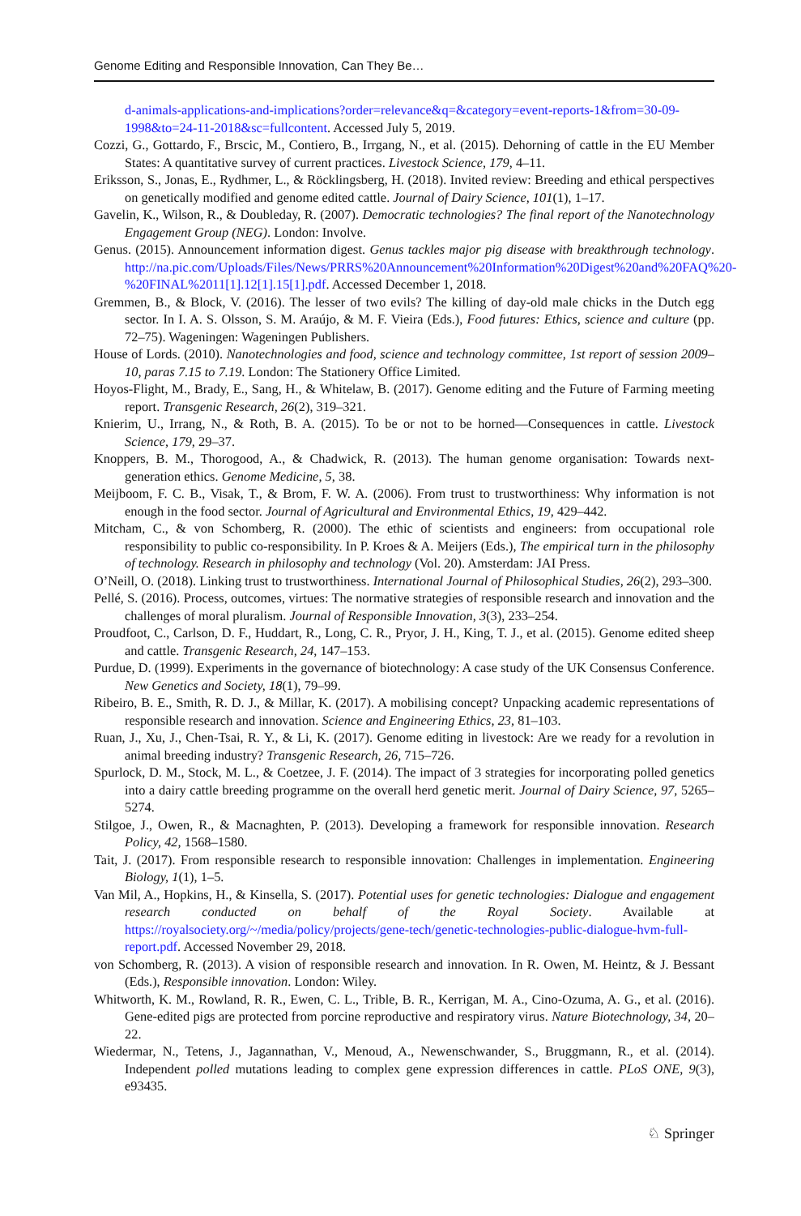Genome Editing and Responsible Innovation, Can They Be…
d-animals-applications-and-implications?order=relevance&q=&category=event-reports-1&from=30-09-1998&to=24-11-2018&sc=fullcontent. Accessed July 5, 2019.
Cozzi, G., Gottardo, F., Brscic, M., Contiero, B., Irrgang, N., et al. (2015). Dehorning of cattle in the EU Member States: A quantitative survey of current practices. Livestock Science, 179, 4–11.
Eriksson, S., Jonas, E., Rydhmer, L., & Röcklingsberg, H. (2018). Invited review: Breeding and ethical perspectives on genetically modified and genome edited cattle. Journal of Dairy Science, 101(1), 1–17.
Gavelin, K., Wilson, R., & Doubleday, R. (2007). Democratic technologies? The final report of the Nanotechnology Engagement Group (NEG). London: Involve.
Genus. (2015). Announcement information digest. Genus tackles major pig disease with breakthrough technology. http://na.pic.com/Uploads/Files/News/PRRS%20Announcement%20Information%20Digest%20and%20FAQ%20-%20FINAL%2011[1].12[1].15[1].pdf. Accessed December 1, 2018.
Gremmen, B., & Block, V. (2016). The lesser of two evils? The killing of day-old male chicks in the Dutch egg sector. In I. A. S. Olsson, S. M. Araújo, & M. F. Vieira (Eds.), Food futures: Ethics, science and culture (pp. 72–75). Wageningen: Wageningen Publishers.
House of Lords. (2010). Nanotechnologies and food, science and technology committee, 1st report of session 2009–10, paras 7.15 to 7.19. London: The Stationery Office Limited.
Hoyos-Flight, M., Brady, E., Sang, H., & Whitelaw, B. (2017). Genome editing and the Future of Farming meeting report. Transgenic Research, 26(2), 319–321.
Knierim, U., Irrang, N., & Roth, B. A. (2015). To be or not to be horned—Consequences in cattle. Livestock Science, 179, 29–37.
Knoppers, B. M., Thorogood, A., & Chadwick, R. (2013). The human genome organisation: Towards next-generation ethics. Genome Medicine, 5, 38.
Meijboom, F. C. B., Visak, T., & Brom, F. W. A. (2006). From trust to trustworthiness: Why information is not enough in the food sector. Journal of Agricultural and Environmental Ethics, 19, 429–442.
Mitcham, C., & von Schomberg, R. (2000). The ethic of scientists and engineers: from occupational role responsibility to public co-responsibility. In P. Kroes & A. Meijers (Eds.), The empirical turn in the philosophy of technology. Research in philosophy and technology (Vol. 20). Amsterdam: JAI Press.
O’Neill, O. (2018). Linking trust to trustworthiness. International Journal of Philosophical Studies, 26(2), 293–300.
Pellé, S. (2016). Process, outcomes, virtues: The normative strategies of responsible research and innovation and the challenges of moral pluralism. Journal of Responsible Innovation, 3(3), 233–254.
Proudfoot, C., Carlson, D. F., Huddart, R., Long, C. R., Pryor, J. H., King, T. J., et al. (2015). Genome edited sheep and cattle. Transgenic Research, 24, 147–153.
Purdue, D. (1999). Experiments in the governance of biotechnology: A case study of the UK Consensus Conference. New Genetics and Society, 18(1), 79–99.
Ribeiro, B. E., Smith, R. D. J., & Millar, K. (2017). A mobilising concept? Unpacking academic representations of responsible research and innovation. Science and Engineering Ethics, 23, 81–103.
Ruan, J., Xu, J., Chen-Tsai, R. Y., & Li, K. (2017). Genome editing in livestock: Are we ready for a revolution in animal breeding industry? Transgenic Research, 26, 715–726.
Spurlock, D. M., Stock, M. L., & Coetzee, J. F. (2014). The impact of 3 strategies for incorporating polled genetics into a dairy cattle breeding programme on the overall herd genetic merit. Journal of Dairy Science, 97, 5265–5274.
Stilgoe, J., Owen, R., & Macnaghten, P. (2013). Developing a framework for responsible innovation. Research Policy, 42, 1568–1580.
Tait, J. (2017). From responsible research to responsible innovation: Challenges in implementation. Engineering Biology, 1(1), 1–5.
Van Mil, A., Hopkins, H., & Kinsella, S. (2017). Potential uses for genetic technologies: Dialogue and engagement research conducted on behalf of the Royal Society. Available at https://royalsociety.org/~/media/policy/projects/gene-tech/genetic-technologies-public-dialogue-hvm-full-report.pdf. Accessed November 29, 2018.
von Schomberg, R. (2013). A vision of responsible research and innovation. In R. Owen, M. Heintz, & J. Bessant (Eds.), Responsible innovation. London: Wiley.
Whitworth, K. M., Rowland, R. R., Ewen, C. L., Trible, B. R., Kerrigan, M. A., Cino-Ozuma, A. G., et al. (2016). Gene-edited pigs are protected from porcine reproductive and respiratory virus. Nature Biotechnology, 34, 20–22.
Wiedermar, N., Tetens, J., Jagannathan, V., Menoud, A., Newenschwander, S., Bruggmann, R., et al. (2014). Independent polled mutations leading to complex gene expression differences in cattle. PLoS ONE, 9(3), e93435.
♘ Springer